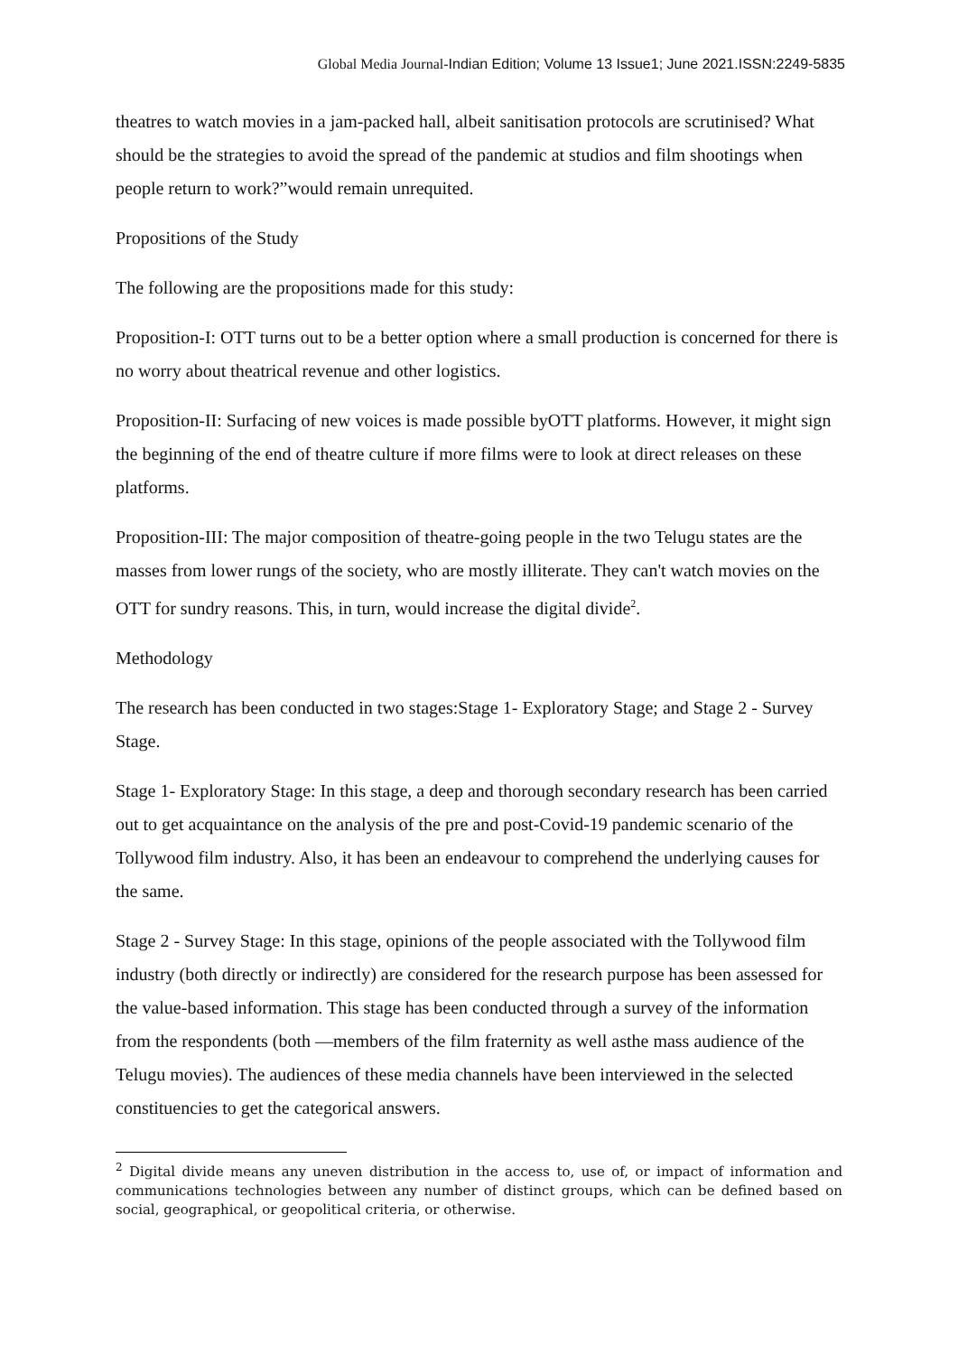Global Media Journal-Indian Edition; Volume 13 Issue1; June 2021.ISSN:2249-5835
theatres to watch movies in a jam-packed hall, albeit sanitisation protocols are scrutinised? What should be the strategies to avoid the spread of the pandemic at studios and film shootings when people return to work?”would remain unrequited.
Propositions of the Study
The following are the propositions made for this study:
Proposition-I: OTT turns out to be a better option where a small production is concerned for there is no worry about theatrical revenue and other logistics.
Proposition-II: Surfacing of new voices is made possible byOTT platforms. However, it might sign the beginning of the end of theatre culture if more films were to look at direct releases on these platforms.
Proposition-III: The major composition of theatre-going people in the two Telugu states are the masses from lower rungs of the society, who are mostly illiterate. They can't watch movies on the OTT for sundry reasons. This, in turn, would increase the digital divide<sup>2</sup>.
Methodology
The research has been conducted in two stages:Stage 1- Exploratory Stage; and Stage 2 - Survey Stage.
Stage 1- Exploratory Stage: In this stage, a deep and thorough secondary research has been carried out to get acquaintance on the analysis of the pre and post-Covid-19 pandemic scenario of the Tollywood film industry. Also, it has been an endeavour to comprehend the underlying causes for the same.
Stage 2 - Survey Stage: In this stage, opinions of the people associated with the Tollywood film industry (both directly or indirectly) are considered for the research purpose has been assessed for the value-based information. This stage has been conducted through a survey of the information from the respondents (both —members of the film fraternity as well asthe mass audience of the Telugu movies). The audiences of these media channels have been interviewed in the selected constituencies to get the categorical answers.
<sup>2</sup> Digital divide means any uneven distribution in the access to, use of, or impact of information and communications technologies between any number of distinct groups, which can be defined based on social, geographical, or geopolitical criteria, or otherwise.